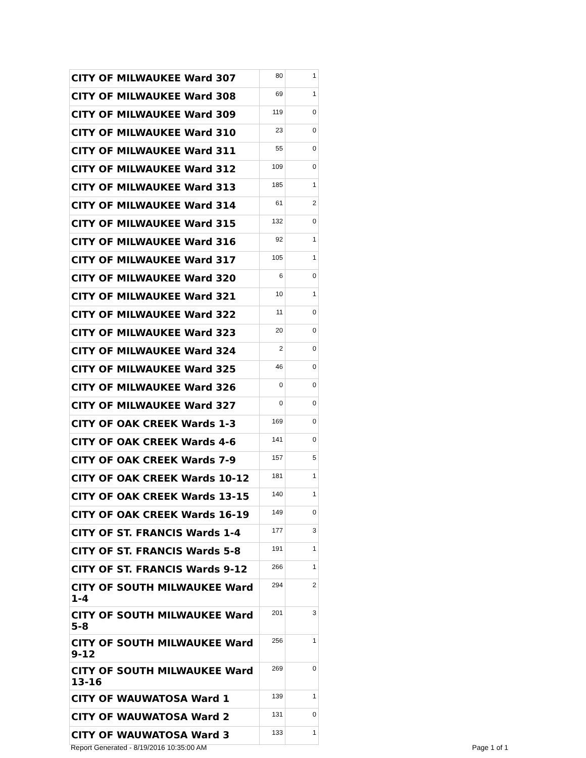| CITY OF MILWAUKEE Ward 307 | 80 | 1 |
| CITY OF MILWAUKEE Ward 308 | 69 | 1 |
| CITY OF MILWAUKEE Ward 309 | 119 | 0 |
| CITY OF MILWAUKEE Ward 310 | 23 | 0 |
| CITY OF MILWAUKEE Ward 311 | 55 | 0 |
| CITY OF MILWAUKEE Ward 312 | 109 | 0 |
| CITY OF MILWAUKEE Ward 313 | 185 | 1 |
| CITY OF MILWAUKEE Ward 314 | 61 | 2 |
| CITY OF MILWAUKEE Ward 315 | 132 | 0 |
| CITY OF MILWAUKEE Ward 316 | 92 | 1 |
| CITY OF MILWAUKEE Ward 317 | 105 | 1 |
| CITY OF MILWAUKEE Ward 320 | 6 | 0 |
| CITY OF MILWAUKEE Ward 321 | 10 | 1 |
| CITY OF MILWAUKEE Ward 322 | 11 | 0 |
| CITY OF MILWAUKEE Ward 323 | 20 | 0 |
| CITY OF MILWAUKEE Ward 324 | 2 | 0 |
| CITY OF MILWAUKEE Ward 325 | 46 | 0 |
| CITY OF MILWAUKEE Ward 326 | 0 | 0 |
| CITY OF MILWAUKEE Ward 327 | 0 | 0 |
| CITY OF OAK CREEK Wards 1-3 | 169 | 0 |
| CITY OF OAK CREEK Wards 4-6 | 141 | 0 |
| CITY OF OAK CREEK Wards 7-9 | 157 | 5 |
| CITY OF OAK CREEK Wards 10-12 | 181 | 1 |
| CITY OF OAK CREEK Wards 13-15 | 140 | 1 |
| CITY OF OAK CREEK Wards 16-19 | 149 | 0 |
| CITY OF ST. FRANCIS Wards 1-4 | 177 | 3 |
| CITY OF ST. FRANCIS Wards 5-8 | 191 | 1 |
| CITY OF ST. FRANCIS Wards 9-12 | 266 | 1 |
| CITY OF SOUTH MILWAUKEE Ward 1-4 | 294 | 2 |
| CITY OF SOUTH MILWAUKEE Ward 5-8 | 201 | 3 |
| CITY OF SOUTH MILWAUKEE Ward 9-12 | 256 | 1 |
| CITY OF SOUTH MILWAUKEE Ward 13-16 | 269 | 0 |
| CITY OF WAUWATOSA Ward 1 | 139 | 1 |
| CITY OF WAUWATOSA Ward 2 | 131 | 0 |
| CITY OF WAUWATOSA Ward 3 | 133 | 1 |
Report Generated - 8/19/2016 10:35:00 AM Page 1 of 1